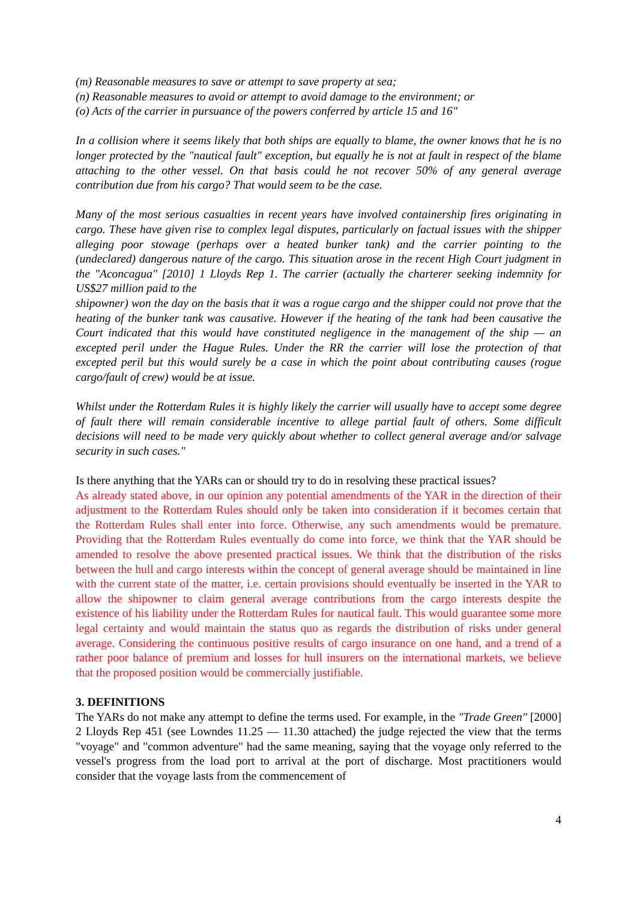(m) Reasonable measures to save or attempt to save property at sea;
(n) Reasonable measures to avoid or attempt to avoid damage to the environment; or
(o) Acts of the carrier in pursuance of the powers conferred by article 15 and 16"
In a collision where it seems likely that both ships are equally to blame, the owner knows that he is no longer protected by the "nautical fault" exception, but equally he is not at fault in respect of the blame attaching to the other vessel. On that basis could he not recover 50% of any general average contribution due from his cargo? That would seem to be the case.
Many of the most serious casualties in recent years have involved containership fires originating in cargo. These have given rise to complex legal disputes, particularly on factual issues with the shipper alleging poor stowage (perhaps over a heated bunker tank) and the carrier pointing to the (undeclared) dangerous nature of the cargo. This situation arose in the recent High Court judgment in the "Aconcagua" [2010] 1 Lloyds Rep 1. The carrier (actually the charterer seeking indemnity for US$27 million paid to the
shipowner) won the day on the basis that it was a rogue cargo and the shipper could not prove that the heating of the bunker tank was causative. However if the heating of the tank had been causative the Court indicated that this would have constituted negligence in the management of the ship — an excepted peril under the Hague Rules. Under the RR the carrier will lose the protection of that excepted peril but this would surely be a case in which the point about contributing causes (rogue cargo/fault of crew) would be at issue.
Whilst under the Rotterdam Rules it is highly likely the carrier will usually have to accept some degree of fault there will remain considerable incentive to allege partial fault of others. Some difficult decisions will need to be made very quickly about whether to collect general average and/or salvage security in such cases."
Is there anything that the YARs can or should try to do in resolving these practical issues?
As already stated above, in our opinion any potential amendments of the YAR in the direction of their adjustment to the Rotterdam Rules should only be taken into consideration if it becomes certain that the Rotterdam Rules shall enter into force. Otherwise, any such amendments would be premature. Providing that the Rotterdam Rules eventually do come into force, we think that the YAR should be amended to resolve the above presented practical issues. We think that the distribution of the risks between the hull and cargo interests within the concept of general average should be maintained in line with the current state of the matter, i.e. certain provisions should eventually be inserted in the YAR to allow the shipowner to claim general average contributions from the cargo interests despite the existence of his liability under the Rotterdam Rules for nautical fault. This would guarantee some more legal certainty and would maintain the status quo as regards the distribution of risks under general average. Considering the continuous positive results of cargo insurance on one hand, and a trend of a rather poor balance of premium and losses for hull insurers on the international markets, we believe that the proposed position would be commercially justifiable.
3. DEFINITIONS
The YARs do not make any attempt to define the terms used. For example, in the "Trade Green" [2000] 2 Lloyds Rep 451 (see Lowndes 11.25 — 11.30 attached) the judge rejected the view that the terms "voyage" and "common adventure" had the same meaning, saying that the voyage only referred to the vessel's progress from the load port to arrival at the port of discharge. Most practitioners would consider that the voyage lasts from the commencement of
4